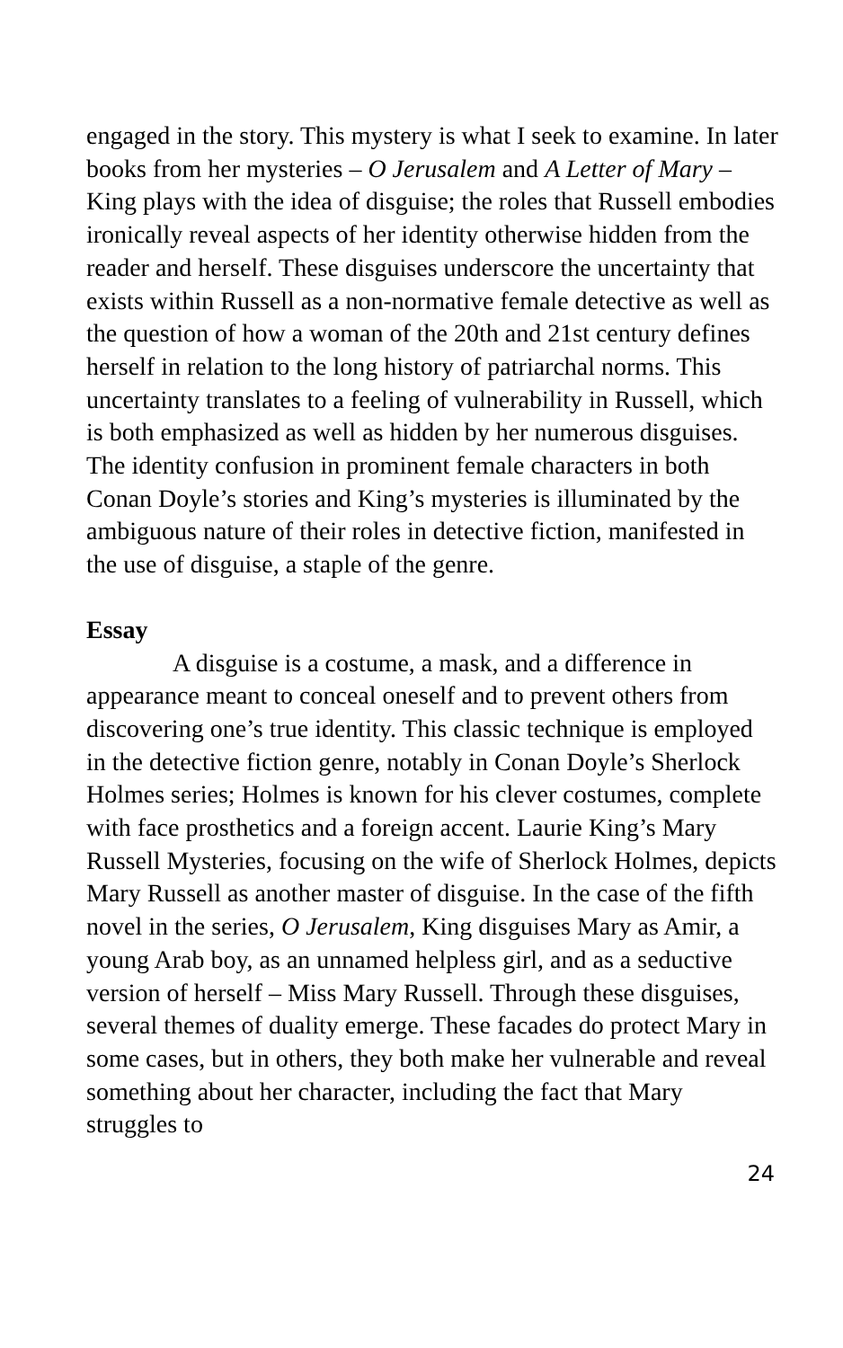engaged in the story. This mystery is what I seek to examine. In later books from her mysteries – O Jerusalem and A Letter of Mary – King plays with the idea of disguise; the roles that Russell embodies ironically reveal aspects of her identity otherwise hidden from the reader and herself. These disguises underscore the uncertainty that exists within Russell as a non-normative female detective as well as the question of how a woman of the 20th and 21st century defines herself in relation to the long history of patriarchal norms. This uncertainty translates to a feeling of vulnerability in Russell, which is both emphasized as well as hidden by her numerous disguises. The identity confusion in prominent female characters in both Conan Doyle’s stories and King’s mysteries is illuminated by the ambiguous nature of their roles in detective fiction, manifested in the use of disguise, a staple of the genre.
Essay
A disguise is a costume, a mask, and a difference in appearance meant to conceal oneself and to prevent others from discovering one’s true identity. This classic technique is employed in the detective fiction genre, notably in Conan Doyle’s Sherlock Holmes series; Holmes is known for his clever costumes, complete with face prosthetics and a foreign accent. Laurie King’s Mary Russell Mysteries, focusing on the wife of Sherlock Holmes, depicts Mary Russell as another master of disguise. In the case of the fifth novel in the series, O Jerusalem, King disguises Mary as Amir, a young Arab boy, as an unnamed helpless girl, and as a seductive version of herself – Miss Mary Russell. Through these disguises, several themes of duality emerge. These facades do protect Mary in some cases, but in others, they both make her vulnerable and reveal something about her character, including the fact that Mary struggles to
24